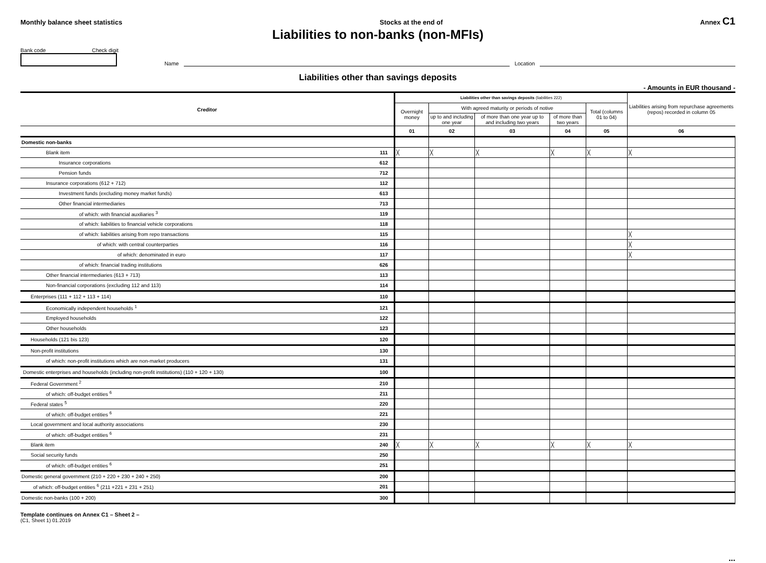Monthly balance sheet statistics Stocks at the end of Annex C1
Liabilities to non-banks (non-MFIs)
Bank code Check digit
Name
Location
Liabilities other than savings deposits
- Amounts in EUR thousand -
| Creditor | | Liabilities other than savings deposits (liabilities 222) | | | | | Liabilities arising from repurchase agreements (repos) recorded in column 05 |
| --- | --- | --- | --- | --- | --- | --- | --- |
| | | Overnight money | With agreed maturity or periods of notive | | | Total (columns 01 to 04) | |
| | | | up to and including one year | of more than one year up to and including two years | of more than two years | | |
| | | 01 | 02 | 03 | 04 | 05 | 06 |
| Domestic non-banks | | | | | | | |
| Blank item | 111 | ╳ | ╳ | ╳ | ╳ | ╳ | ╳ |
| Insurance corporations | 612 | | | | | | |
| Pension funds | 712 | | | | | | |
| Insurance corporations (612 + 712) | 112 | | | | | | |
| Investment funds (excluding money market funds) | 613 | | | | | | |
| Other financial intermediaries | 713 | | | | | | |
| of which: with financial auxiliaries <sup>3</sup> | 119 | | | | | | |
| of which: liabilities to financial vehicle corporations | 118 | | | | | | |
| of which: liabilities arising from repo transactions | 115 | | | | | | ╳ |
| of which: with central counterparties | 116 | | | | | | ╳ |
| of which: denominated in euro | 117 | | | | | | ╳ |
| of which: financial trading institutions | 626 | | | | | | |
| Other financial intermediaries (613 + 713) | 113 | | | | | | |
| Non-financial corporations (excluding 112 and 113) | 114 | | | | | | |
| Enterprises (111 + 112 + 113 + 114) | 110 | | | | | | |
| Economically independent households <sup>1</sup> | 121 | | | | | | |
| Employed households | 122 | | | | | | |
| Other households | 123 | | | | | | |
| Households (121 bis 123) | 120 | | | | | | |
| Non-profit institutions | 130 | | | | | | |
| of which: non-profit institutions which are non-market producers | 131 | | | | | | |
| Domestic enterprises and households (including non-profit institutions) (110 + 120 + 130) | 100 | | | | | | |
| Federal Government <sup>2</sup> | 210 | | | | | | |
| of which: off-budget entities <sup>6</sup> | 211 | | | | | | |
| Federal states <sup>5</sup> | 220 | | | | | | |
| of which: off-budget entities <sup>6</sup> | 221 | | | | | | |
| Local government and local authority associations | 230 | | | | | | |
| of which: off-budget entities <sup>6</sup> | 231 | | | | | | |
| Blank item | 240 | ╳ | ╳ | ╳ | ╳ | ╳ | ╳ |
| Social security funds | 250 | | | | | | |
| of which: off-budget entities <sup>6</sup> | 251 | | | | | | |
| Domestic general government (210 + 220 + 230 + 240 + 250) | 200 | | | | | | |
| of which: off-budget entities <sup>6</sup> (211 +221 + 231 + 251) | 201 | | | | | | |
| Domestic non-banks (100 + 200) | 300 | | | | | | |
Template continues on Annex C1 – Sheet 2 –
(C1, Sheet 1) 01.2019
...